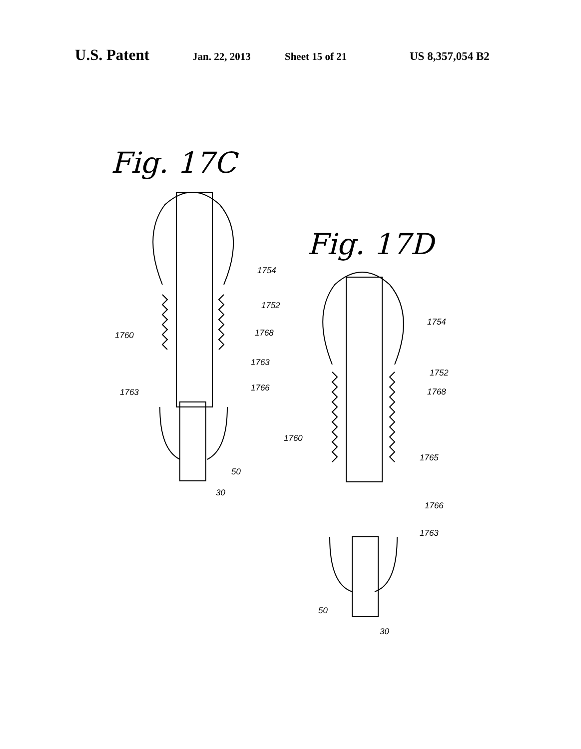U.S. Patent Jan. 22, 2013 Sheet 15 of 21 US 8,357,054 B2
Fig. 17C
Fig. 17D
1754
1752
1760 1768
1763
1763 1766
50
30
1754
1752
1768
1760
1765
1766
1763
50
30